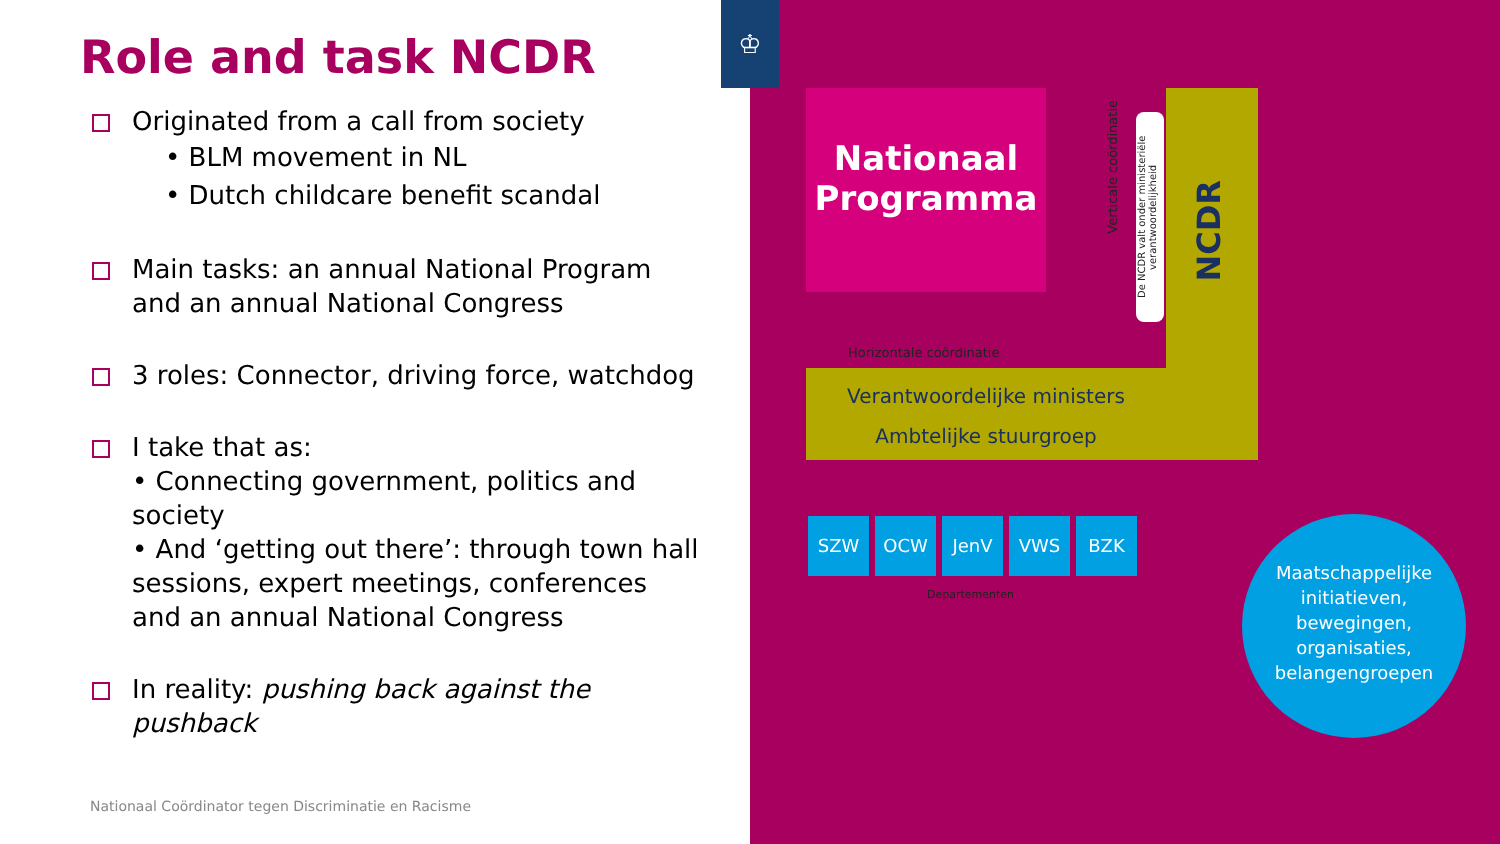Role and task NCDR
Originated from a call from society
• BLM movement in NL
• Dutch childcare benefit scandal
Main tasks: an annual National Program and an annual National Congress
3 roles: Connector, driving force, watchdog
I take that as:
• Connecting government, politics and society
• And ‘getting out there’: through town hall sessions, expert meetings, conferences and an annual National Congress
In reality: pushing back against the pushback
Nationaal Coördinator tegen Discriminatie en Racisme
Nationaal
Programma
Verticale coördinatie
De NCDR valt onder ministeriële verantwoordelijkheid
NCDR
Horizontale coördinatie
Verantwoordelijke ministers
Ambtelijke stuurgroep
SZW OCW JenV VWS BZK
Departementen
Maatschappelijke initiatieven, bewegingen, organisaties, belangengroepen
♔